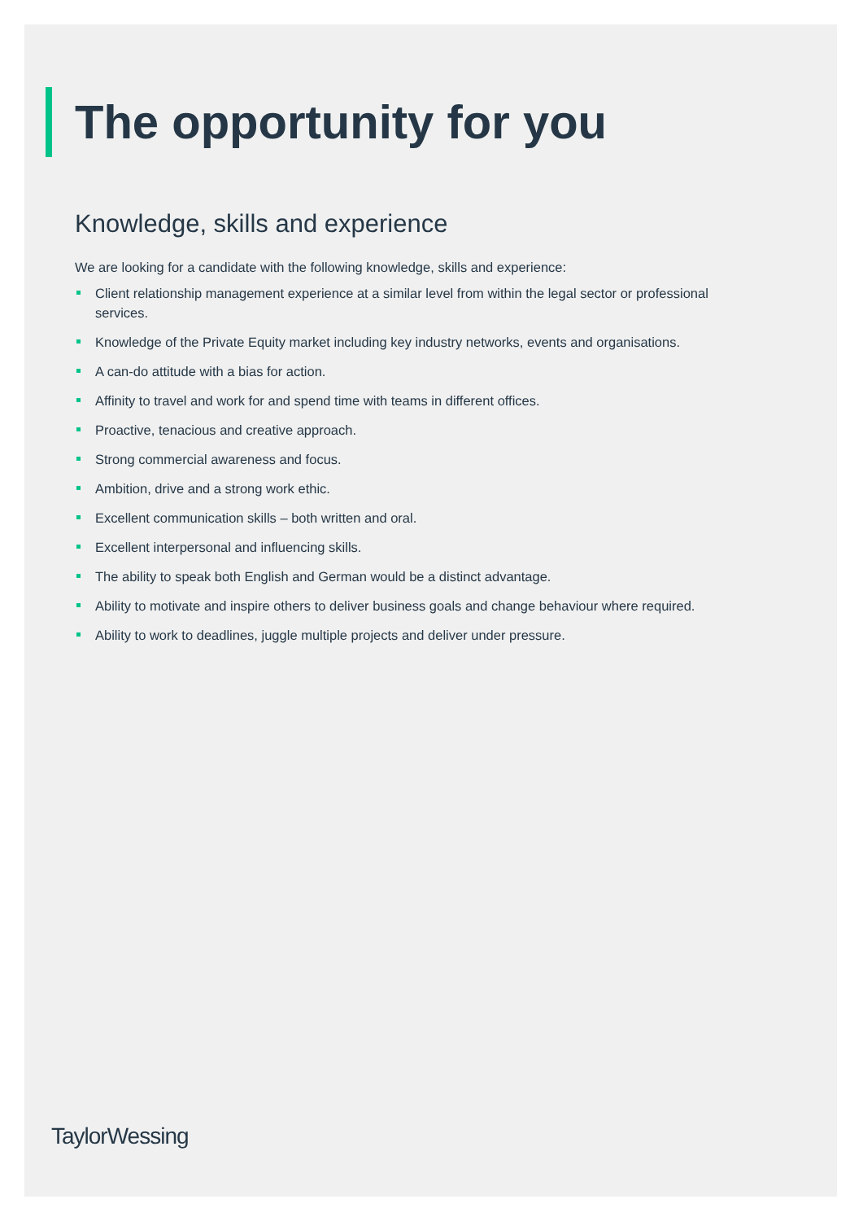The opportunity for you
Knowledge, skills and experience
We are looking for a candidate with the following knowledge, skills and experience:
Client relationship management experience at a similar level from within the legal sector or professional services.
Knowledge of the Private Equity market including key industry networks, events and organisations.
A can-do attitude with a bias for action.
Affinity to travel and work for and spend time with teams in different offices.
Proactive, tenacious and creative approach.
Strong commercial awareness and focus.
Ambition, drive and a strong work ethic.
Excellent communication skills – both written and oral.
Excellent interpersonal and influencing skills.
The ability to speak both English and German would be a distinct advantage.
Ability to motivate and inspire others to deliver business goals and change behaviour where required.
Ability to work to deadlines, juggle multiple projects and deliver under pressure.
TaylorWessing